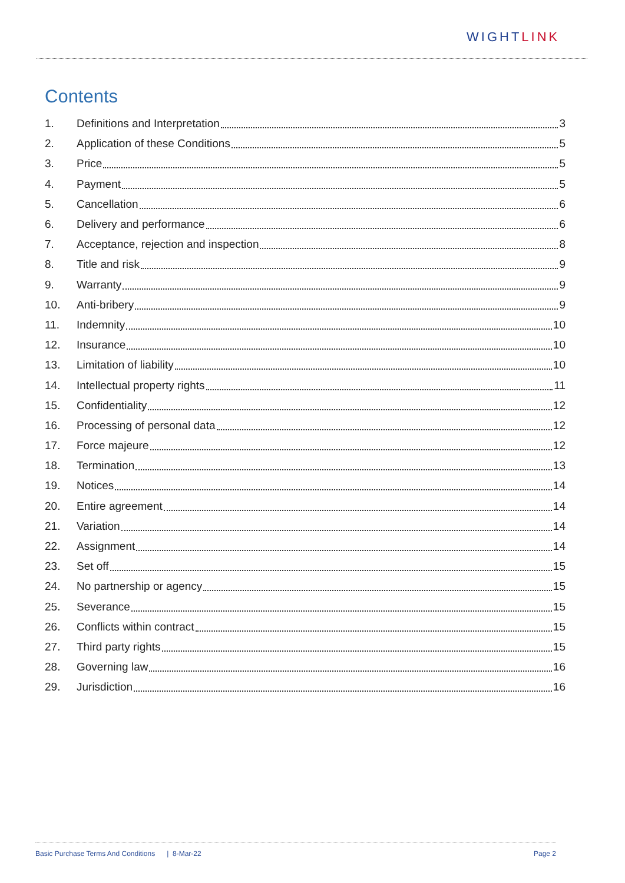WIGHTLINK
Contents
1. Definitions and Interpretation 3
2. Application of these Conditions 5
3. Price 5
4. Payment 5
5. Cancellation 6
6. Delivery and performance 6
7. Acceptance, rejection and inspection 8
8. Title and risk 9
9. Warranty 9
10. Anti-bribery 9
11. Indemnity 10
12. Insurance 10
13. Limitation of liability 10
14. Intellectual property rights 11
15. Confidentiality 12
16. Processing of personal data 12
17. Force majeure 12
18. Termination 13
19. Notices 14
20. Entire agreement 14
21. Variation 14
22. Assignment 14
23. Set off 15
24. No partnership or agency 15
25. Severance 15
26. Conflicts within contract 15
27. Third party rights 15
28. Governing law 16
29. Jurisdiction 16
Basic Purchase Terms And Conditions | 8-Mar-22 Page 2